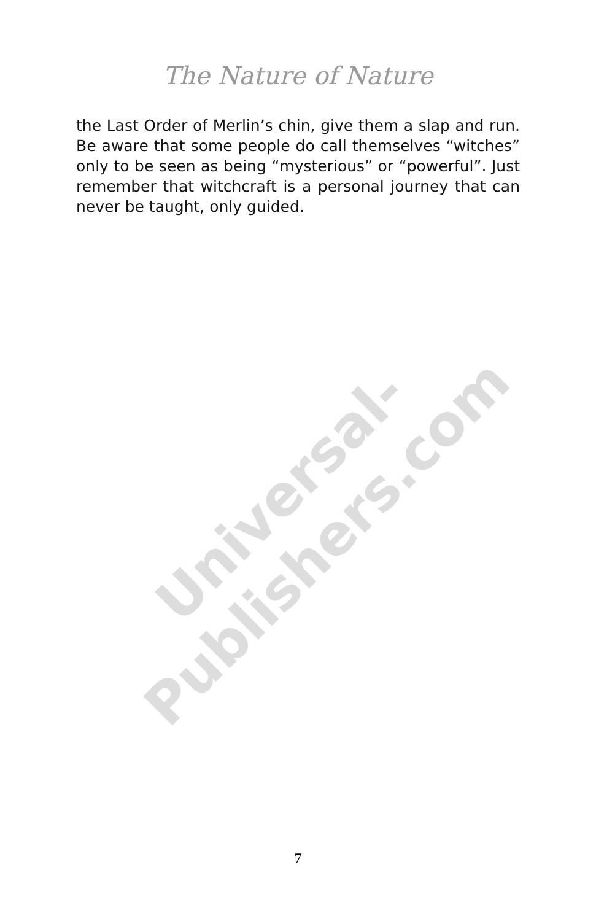Universal-Publishers.com
The Nature of Nature
the Last Order of Merlin’s chin, give them a slap and run. Be aware that some people do call themselves “witches” only to be seen as being “mysterious” or “powerful”. Just remember that witchcraft is a personal journey that can never be taught, only guided.
7